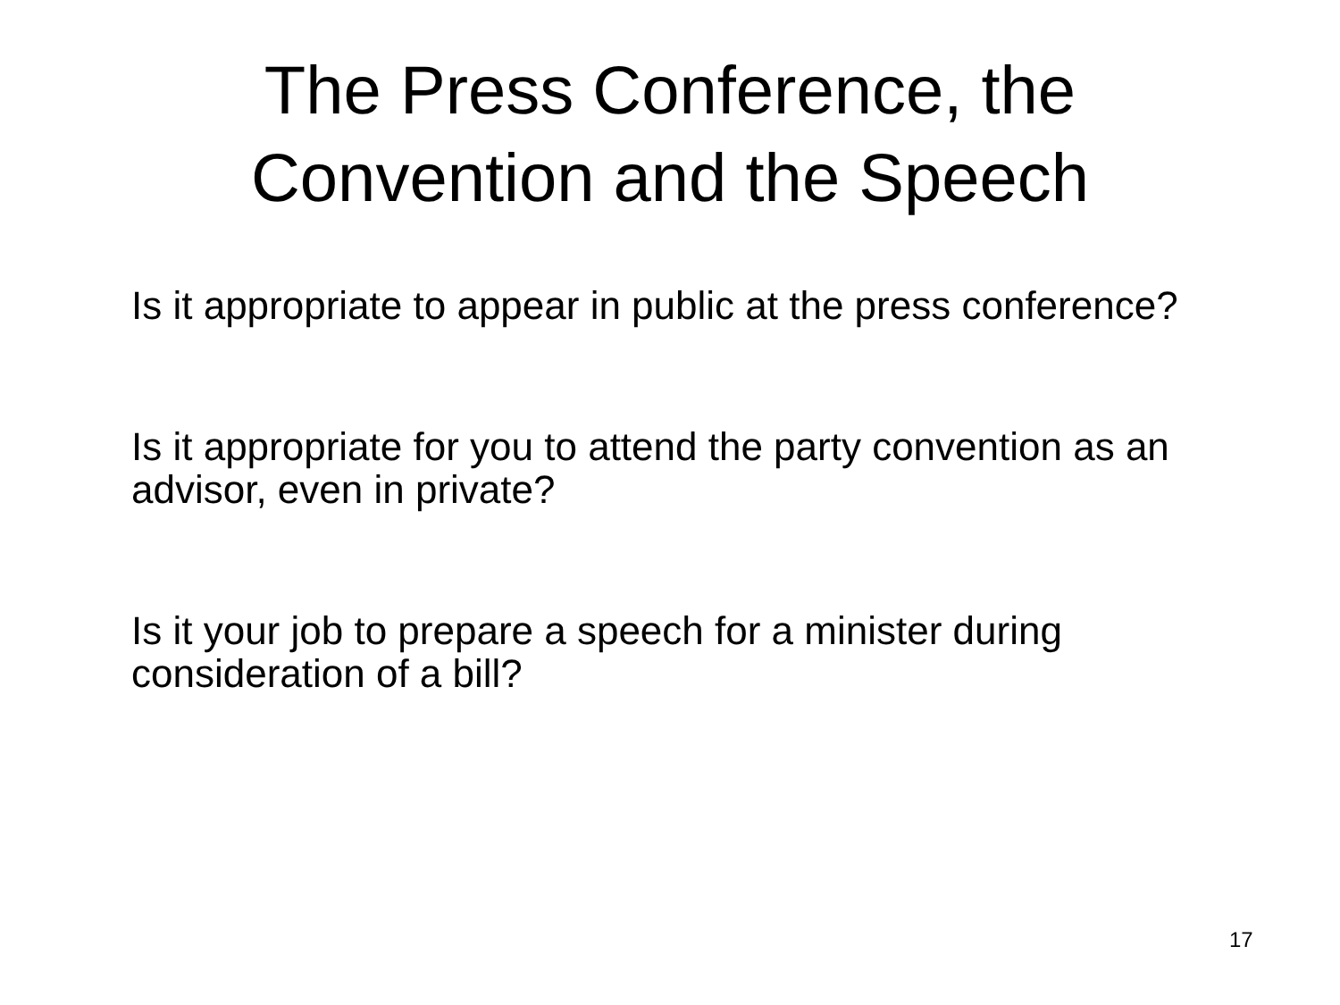The Press Conference, the
Convention and the Speech
Is it appropriate to appear in public at the press conference?
Is it appropriate for you to attend the party convention as an advisor, even in private?
Is it your job to prepare a speech for a minister during consideration of a bill?
17